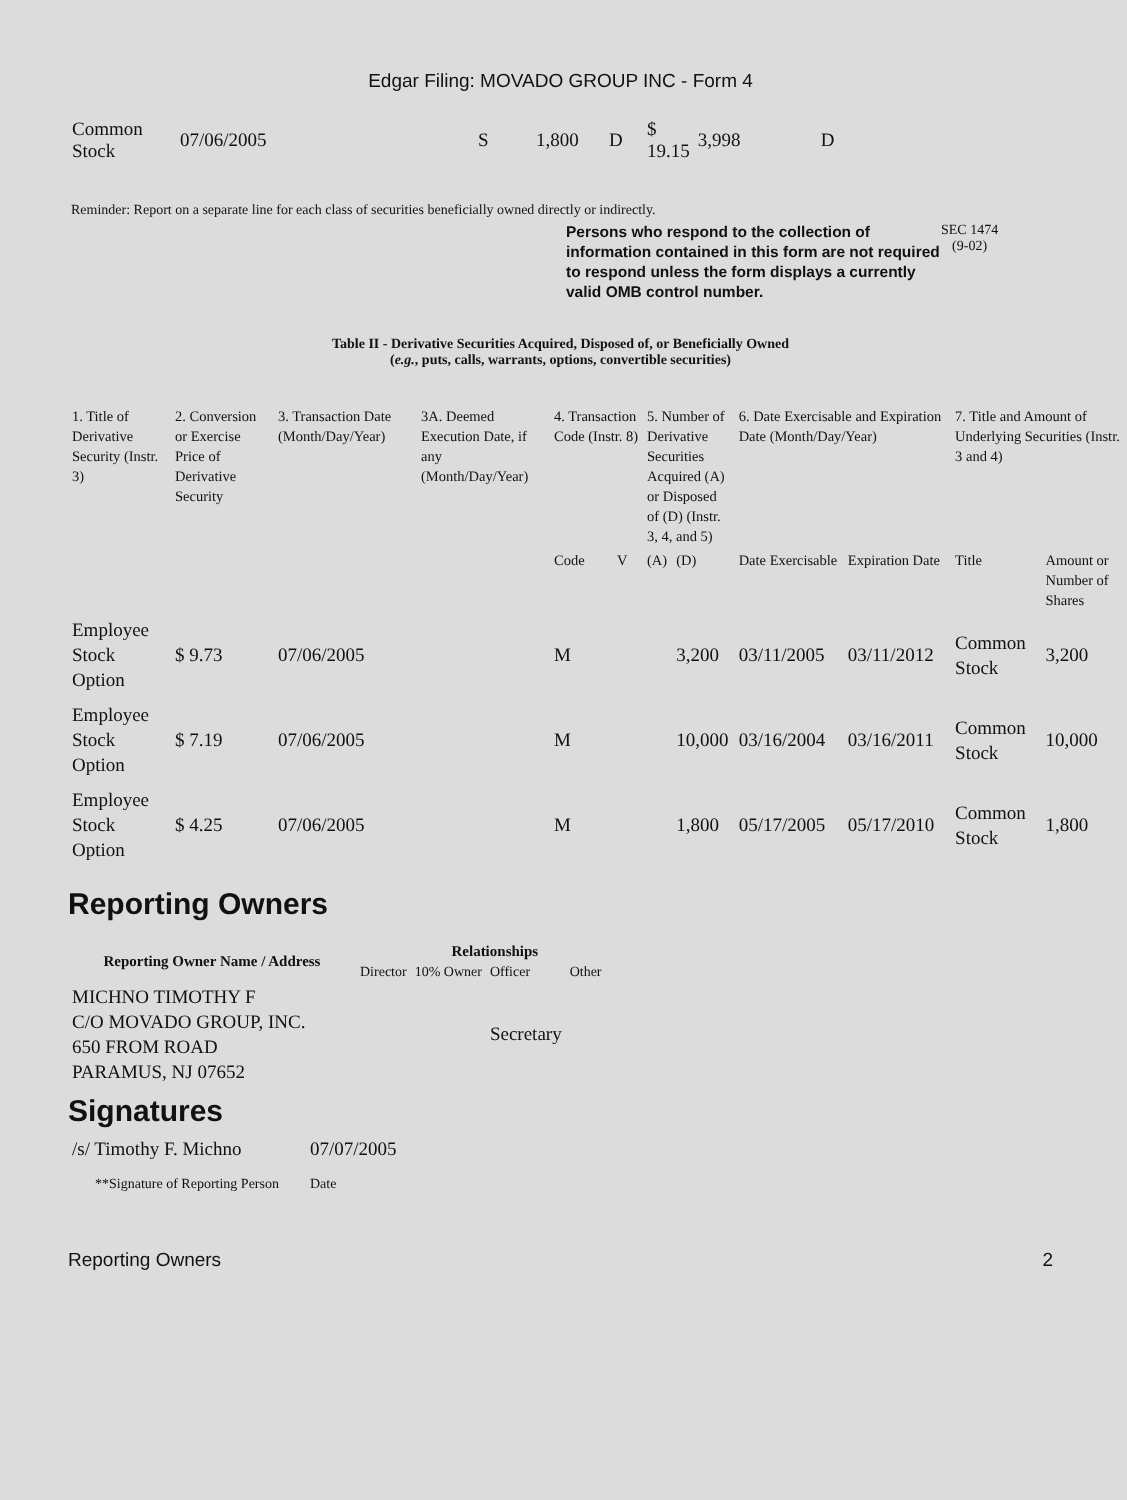Edgar Filing: MOVADO GROUP INC - Form 4
| Common Stock | 07/06/2005 | S | 1,800 | D | $ 19.15 | 3,998 | D |
Reminder: Report on a separate line for each class of securities beneficially owned directly or indirectly.
Persons who respond to the collection of information contained in this form are not required to respond unless the form displays a currently valid OMB control number.
SEC 1474
(9-02)
Table II - Derivative Securities Acquired, Disposed of, or Beneficially Owned
(e.g., puts, calls, warrants, options, convertible securities)
| 1. Title of Derivative Security (Instr. 3) | 2. Conversion or Exercise Price of Derivative Security | 3. Transaction Date (Month/Day/Year) | 3A. Deemed Execution Date, if any (Month/Day/Year) | 4. Transaction Code (Instr. 8) | | 5. Number of Derivative Securities Acquired (A) or Disposed of (D) (Instr. 3, 4, and 5) | | 6. Date Exercisable and Expiration Date (Month/Day/Year) | | 7. Title and Amount of Underlying Securities (Instr. 3 and 4) | |
| --- | --- | --- | --- | --- | --- | --- | --- | --- | --- | --- | --- |
| | | | | Code | V | (A) | (D) | Date Exercisable | Expiration Date | Title | Amount or Number of Shares |
| Employee Stock Option | $ 9.73 | 07/06/2005 | | M | | | 3,200 | 03/11/2005 | 03/11/2012 | Common Stock | 3,200 |
| Employee Stock Option | $ 7.19 | 07/06/2005 | | M | | | 10,000 | 03/16/2004 | 03/16/2011 | Common Stock | 10,000 |
| Employee Stock Option | $ 4.25 | 07/06/2005 | | M | | | 1,800 | 05/17/2005 | 05/17/2010 | Common Stock | 1,800 |
Reporting Owners
| Reporting Owner Name / Address | Relationships | | | |
| --- | --- | --- | --- | --- |
| | Director | 10% Owner | Officer | Other |
| MICHNO TIMOTHY F C/O MOVADO GROUP, INC. 650 FROM ROAD PARAMUS, NJ 07652 | | | Secretary | |
Signatures
| /s/ Timothy F. Michno | 07/07/2005 |
| **Signature of Reporting Person | Date |
Reporting Owners 2